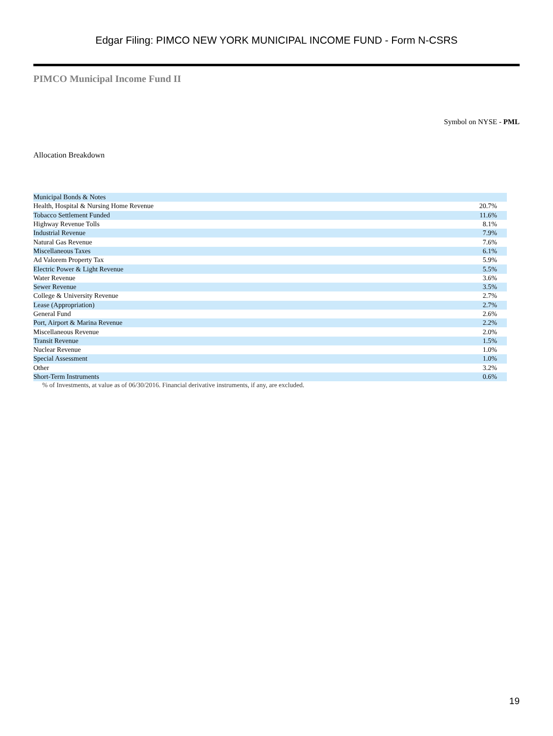Edgar Filing: PIMCO NEW YORK MUNICIPAL INCOME FUND - Form N-CSRS
PIMCO Municipal Income Fund II
Symbol on NYSE - PML
Allocation Breakdown
| Municipal Bonds & Notes | |
| Health, Hospital & Nursing Home Revenue | 20.7% |
| Tobacco Settlement Funded | 11.6% |
| Highway Revenue Tolls | 8.1% |
| Industrial Revenue | 7.9% |
| Natural Gas Revenue | 7.6% |
| Miscellaneous Taxes | 6.1% |
| Ad Valorem Property Tax | 5.9% |
| Electric Power & Light Revenue | 5.5% |
| Water Revenue | 3.6% |
| Sewer Revenue | 3.5% |
| College & University Revenue | 2.7% |
| Lease (Appropriation) | 2.7% |
| General Fund | 2.6% |
| Port, Airport & Marina Revenue | 2.2% |
| Miscellaneous Revenue | 2.0% |
| Transit Revenue | 1.5% |
| Nuclear Revenue | 1.0% |
| Special Assessment | 1.0% |
| Other | 3.2% |
| Short-Term Instruments | 0.6% |
% of Investments, at value as of 06/30/2016. Financial derivative instruments, if any, are excluded.
19